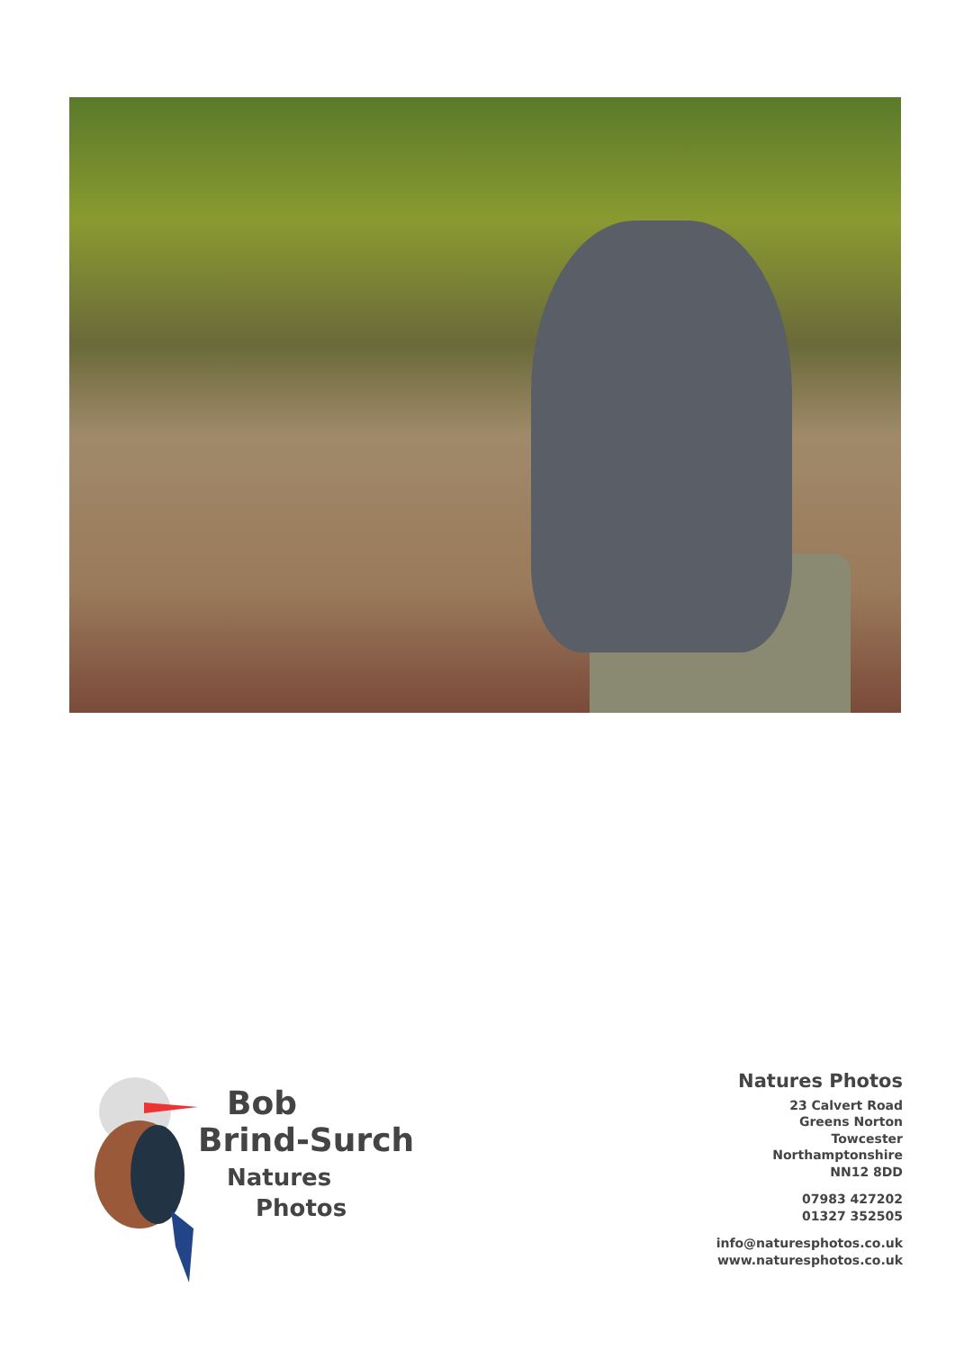Bob
Brind-Surch
Natures
Photos
Natures Photos
23 Calvert Road
Greens Norton
Towcester
Northamptonshire
NN12 8DD
07983 427202
01327 352505
info@naturesphotos.co.uk
www.naturesphotos.co.uk